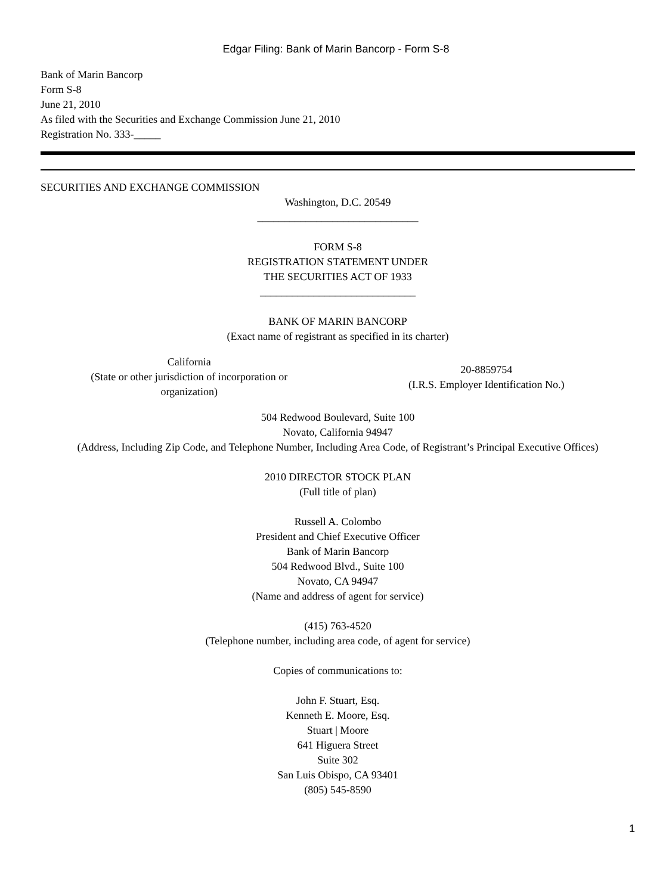Edgar Filing: Bank of Marin Bancorp - Form S-8
Bank of Marin Bancorp
Form S-8
June 21, 2010
As filed with the Securities and Exchange Commission June 21, 2010
Registration No. 333-_____
SECURITIES AND EXCHANGE COMMISSION
Washington, D.C. 20549
______________________________
FORM S-8
REGISTRATION STATEMENT UNDER
THE SECURITIES ACT OF 1933
_____________________________
BANK OF MARIN BANCORP
(Exact name of registrant as specified in its charter)
| California (State or other jurisdiction of incorporation or organization) | 20-8859754 (I.R.S. Employer Identification No.) |
504 Redwood Boulevard, Suite 100
Novato, California 94947
(Address, Including Zip Code, and Telephone Number, Including Area Code, of Registrant’s Principal Executive Offices)
2010 DIRECTOR STOCK PLAN
(Full title of plan)
Russell A. Colombo
President and Chief Executive Officer
Bank of Marin Bancorp
504 Redwood Blvd., Suite 100
Novato, CA 94947
(Name and address of agent for service)
(415) 763-4520
(Telephone number, including area code, of agent for service)
Copies of communications to:
John F. Stuart, Esq.
Kenneth E. Moore, Esq.
Stuart | Moore
641 Higuera Street
Suite 302
San Luis Obispo, CA 93401
(805) 545-8590
1